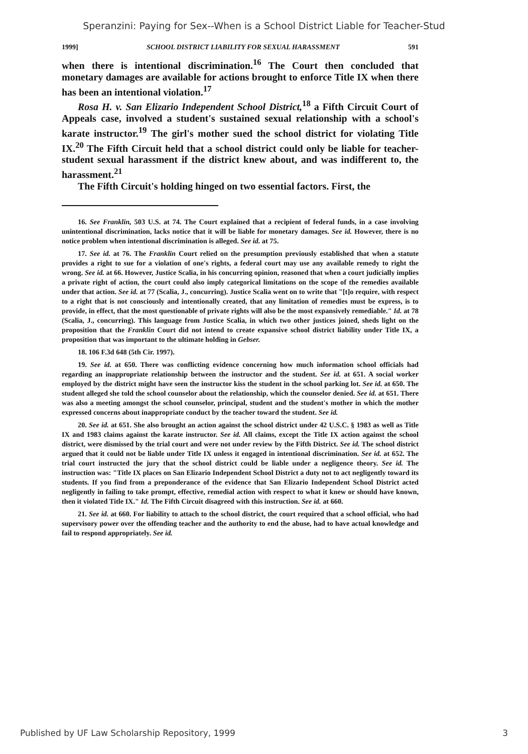Speranzini: Paying for Sex--When is a School District Liable for Teacher-Stud
1999] SCHOOL DISTRICT LIABILITY FOR SEXUAL HARASSMENT 591
when there is intentional discrimination.<sup>16</sup> The Court then concluded that monetary damages are available for actions brought to enforce Title IX when there has been an intentional violation.<sup>17</sup>
Rosa H. v. San Elizario Independent School District,<sup>18</sup> a Fifth Circuit Court of Appeals case, involved a student's sustained sexual relationship with a school's karate instructor.<sup>19</sup> The girl's mother sued the school district for violating Title IX.<sup>20</sup> The Fifth Circuit held that a school district could only be liable for teacher-student sexual harassment if the district knew about, and was indifferent to, the harassment.<sup>21</sup>
The Fifth Circuit's holding hinged on two essential factors. First, the
16. See Franklin, 503 U.S. at 74. The Court explained that a recipient of federal funds, in a case involving unintentional discrimination, lacks notice that it will be liable for monetary damages. See id. However, there is no notice problem when intentional discrimination is alleged. See id. at 75.
17. See id. at 76. The Franklin Court relied on the presumption previously established that when a statute provides a right to sue for a violation of one's rights, a federal court may use any available remedy to right the wrong. See id. at 66. However, Justice Scalia, in his concurring opinion, reasoned that when a court judicially implies a private right of action, the court could also imply categorical limitations on the scope of the remedies available under that action. See id. at 77 (Scalia, J., concurring). Justice Scalia went on to write that "[t]o require, with respect to a right that is not consciously and intentionally created, that any limitation of remedies must be express, is to provide, in effect, that the most questionable of private rights will also be the most expansively remediable." Id. at 78 (Scalia, J., concurring). This language from Justice Scalia, in which two other justices joined, sheds light on the proposition that the Franklin Court did not intend to create expansive school district liability under Title IX, a proposition that was important to the ultimate holding in Gebser.
18. 106 F.3d 648 (5th Cir. 1997).
19. See id. at 650. There was conflicting evidence concerning how much information school officials had regarding an inappropriate relationship between the instructor and the student. See id. at 651. A social worker employed by the district might have seen the instructor kiss the student in the school parking lot. See id. at 650. The student alleged she told the school counselor about the relationship, which the counselor denied. See id. at 651. There was also a meeting amongst the school counselor, principal, student and the student's mother in which the mother expressed concerns about inappropriate conduct by the teacher toward the student. See id.
20. See id. at 651. She also brought an action against the school district under 42 U.S.C. § 1983 as well as Title IX and 1983 claims against the karate instructor. See id. All claims, except the Title IX action against the school district, were dismissed by the trial court and were not under review by the Fifth District. See id. The school district argued that it could not be liable under Title IX unless it engaged in intentional discrimination. See id. at 652. The trial court instructed the jury that the school district could be liable under a negligence theory. See id. The instruction was: "Title IX places on San Elizario Independent School District a duty not to act negligently toward its students. If you find from a preponderance of the evidence that San Elizario Independent School District acted negligently in failing to take prompt, effective, remedial action with respect to what it knew or should have known, then it violated Title IX." Id. The Fifth Circuit disagreed with this instruction. See id. at 660.
21. See id. at 660. For liability to attach to the school district, the court required that a school official, who had supervisory power over the offending teacher and the authority to end the abuse, had to have actual knowledge and fail to respond appropriately. See id.
Published by UF Law Scholarship Repository, 1999 3